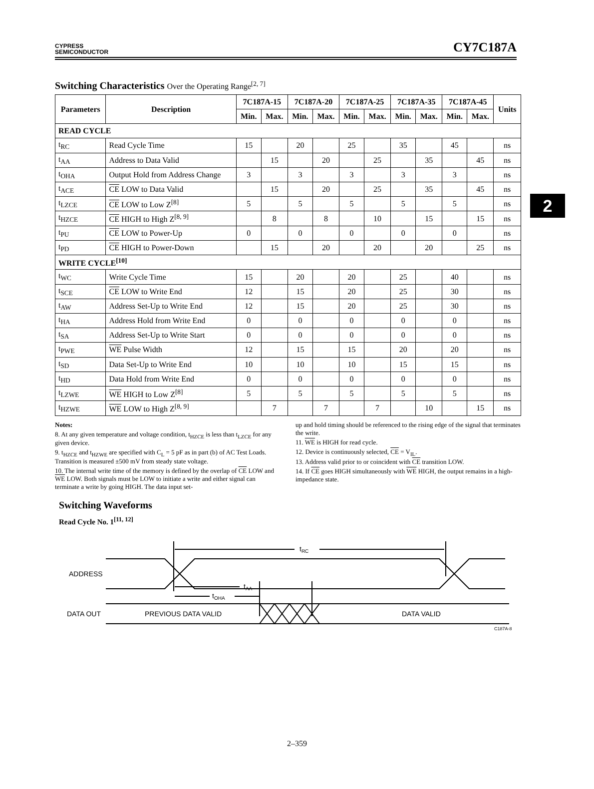CYPRESS
SEMICONDUCTOR
CY7C187A
2
Switching Characteristics Over the Operating Range<sup>[2, 7]</sup>
| Parameters | Description | 7C187A-15 | | 7C187A-20 | | 7C187A-25 | | 7C187A-35 | | 7C187A-45 | | Units |
| --- | --- | --- | --- | --- | --- | --- | --- | --- | --- | --- | --- | --- |
| | | Min. | Max. | Min. | Max. | Min. | Max. | Min. | Max. | Min. | Max. | |
| READ CYCLE | | | | | | | | | | | | |
| t<sub>RC</sub> | Read Cycle Time | 15 | | 20 | | 25 | | 35 | | 45 | | ns |
| t<sub>AA</sub> | Address to Data Valid | | 15 | | 20 | | 25 | | 35 | | 45 | ns |
| t<sub>OHA</sub> | Output Hold from Address Change | 3 | | 3 | | 3 | | 3 | | 3 | | ns |
| t<sub>ACE</sub> | CE LOW to Data Valid | | 15 | | 20 | | 25 | | 35 | | 45 | ns |
| t<sub>LZCE</sub> | CE LOW to Low Z<sup>[8]</sup> | 5 | | 5 | | 5 | | 5 | | 5 | | ns |
| t<sub>HZCE</sub> | CE HIGH to High Z<sup>[8, 9]</sup> | | 8 | | 8 | | 10 | | 15 | | 15 | ns |
| t<sub>PU</sub> | CE LOW to Power-Up | 0 | | 0 | | 0 | | 0 | | 0 | | ns |
| t<sub>PD</sub> | CE HIGH to Power-Down | | 15 | | 20 | | 20 | | 20 | | 25 | ns |
| WRITE CYCLE<sup>[10]</sup> | | | | | | | | | | | | |
| t<sub>WC</sub> | Write Cycle Time | 15 | | 20 | | 20 | | 25 | | 40 | | ns |
| t<sub>SCE</sub> | CE LOW to Write End | 12 | | 15 | | 20 | | 25 | | 30 | | ns |
| t<sub>AW</sub> | Address Set-Up to Write End | 12 | | 15 | | 20 | | 25 | | 30 | | ns |
| t<sub>HA</sub> | Address Hold from Write End | 0 | | 0 | | 0 | | 0 | | 0 | | ns |
| t<sub>SA</sub> | Address Set-Up to Write Start | 0 | | 0 | | 0 | | 0 | | 0 | | ns |
| t<sub>PWE</sub> | WE Pulse Width | 12 | | 15 | | 15 | | 20 | | 20 | | ns |
| t<sub>SD</sub> | Data Set-Up to Write End | 10 | | 10 | | 10 | | 15 | | 15 | | ns |
| t<sub>HD</sub> | Data Hold from Write End | 0 | | 0 | | 0 | | 0 | | 0 | | ns |
| t<sub>LZWE</sub> | WE HIGH to Low Z<sup>[8]</sup> | 5 | | 5 | | 5 | | 5 | | 5 | | ns |
| t<sub>HZWE</sub> | WE LOW to High Z<sup>[8, 9]</sup> | | 7 | | 7 | | 7 | | 10 | | 15 | ns |
Notes:
8. At any given temperature and voltage condition, t<sub>HZCE</sub> is less than t<sub>LZCE</sub> for any given device.
9. t<sub>HZCE</sub> and t<sub>HZWE</sub> are specified with C<sub>L</sub> = 5 pF as in part (b) of AC Test Loads. Transition is measured ±500 mV from steady state voltage.
10. The internal write time of the memory is defined by the overlap of CE LOW and WE LOW. Both signals must be LOW to initiate a write and either signal can terminate a write by going HIGH. The data input set-
up and hold timing should be referenced to the rising edge of the signal that terminates the write.
11. WE is HIGH for read cycle.
12. Device is continuously selected, CE = V<sub>IL</sub>.
13. Address valid prior to or coincident with CE transition LOW.
14. If CE goes HIGH simultaneously with WE HIGH, the output remains in a high-impedance state.
Switching Waveforms
Read Cycle No. 1<sup>[11, 12]</sup>
tRC
tAA
tOHA
ADDRESS
DATA OUT
PREVIOUS DATA VALID
DATA VALID
C187A-8
2–359